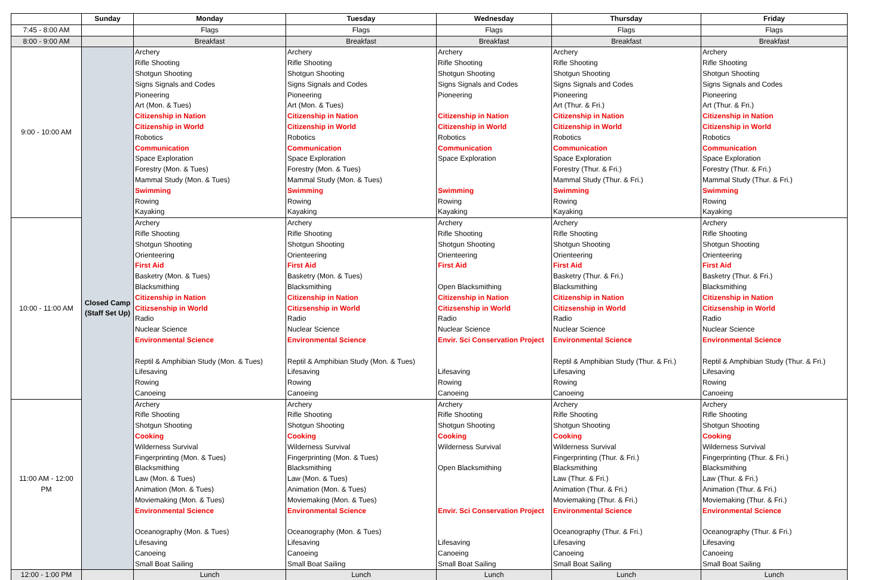| | Sunday | Monday | Tuesday | Wednesday | Thursday | Friday |
| 7:45 - 8:00 AM | | Flags | Flags | Flags | Flags | Flags |
| 8:00 - 9:00 AM | | Breakfast | Breakfast | Breakfast | Breakfast | Breakfast |
| 9:00 - 10:00 AM | Closed Camp (Staff Set Up) | Archery Rifle Shooting Shotgun Shooting Signs Signals and Codes Pioneering Art (Mon. & Tues) Citizenship in Nation Citizenship in World Robotics Communication Space Exploration Forestry (Mon. & Tues) Mammal Study (Mon. & Tues) Swimming Rowing Kayaking | Archery Rifle Shooting Shotgun Shooting Signs Signals and Codes Pioneering Art (Mon. & Tues) Citizenship in Nation Citizenship in World Robotics Communication Space Exploration Forestry (Mon. & Tues) Mammal Study (Mon. & Tues) Swimming Rowing Kayaking | Archery Rifle Shooting Shotgun Shooting Signs Signals and Codes Pioneering Citizenship in Nation Citizenship in World Robotics Communication Space Exploration Swimming Rowing Kayaking | Archery Rifle Shooting Shotgun Shooting Signs Signals and Codes Pioneering Art (Thur. & Fri.) Citizenship in Nation Citizenship in World Robotics Communication Space Exploration Forestry (Thur. & Fri.) Mammal Study (Thur. & Fri.) Swimming Rowing Kayaking | Archery Rifle Shooting Shotgun Shooting Signs Signals and Codes Pioneering Art (Thur. & Fri.) Citizenship in Nation Citizenship in World Robotics Communication Space Exploration Forestry (Thur. & Fri.) Mammal Study (Thur. & Fri.) Swimming Rowing Kayaking |
| 10:00 - 11:00 AM | | Archery Rifle Shooting Shotgun Shooting Orienteering First Aid Basketry (Mon. & Tues) Blacksmithing Citizenship in Nation Citizsenship in World Radio Nuclear Science Environmental Science Reptil & Amphibian Study (Mon. & Tues) Lifesaving Rowing Canoeing | Archery Rifle Shooting Shotgun Shooting Orienteering First Aid Basketry (Mon. & Tues) Blacksmithing Citizenship in Nation Citizsenship in World Radio Nuclear Science Environmental Science Reptil & Amphibian Study (Mon. & Tues) Lifesaving Rowing Canoeing | Archery Rifle Shooting Shotgun Shooting Orienteering First Aid Open Blacksmithing Citizenship in Nation Citizsenship in World Radio Nuclear Science Envir. Sci Conservation Project Lifesaving Rowing Canoeing | Archery Rifle Shooting Shotgun Shooting Orienteering First Aid Basketry (Thur. & Fri.) Blacksmithing Citizenship in Nation Citizsenship in World Radio Nuclear Science Environmental Science Reptil & Amphibian Study (Thur. & Fri.) Lifesaving Rowing Canoeing | Archery Rifle Shooting Shotgun Shooting Orienteering First Aid Basketry (Thur. & Fri.) Blacksmithing Citizenship in Nation Citizsenship in World Radio Nuclear Science Environmental Science Reptil & Amphibian Study (Thur. & Fri.) Lifesaving Rowing Canoeing |
| 11:00 AM - 12:00 PM | | Archery Rifle Shooting Shotgun Shooting Cooking Wilderness Survival Fingerprinting (Mon. & Tues) Blacksmithing Law (Mon. & Tues) Animation (Mon. & Tues) Moviemaking (Mon. & Tues) Environmental Science Oceanography (Mon. & Tues) Lifesaving Canoeing Small Boat Sailing | Archery Rifle Shooting Shotgun Shooting Cooking Wilderness Survival Fingerprinting (Mon. & Tues) Blacksmithing Law (Mon. & Tues) Animation (Mon. & Tues) Moviemaking (Mon. & Tues) Environmental Science Oceanography (Mon. & Tues) Lifesaving Canoeing Small Boat Sailing | Archery Rifle Shooting Shotgun Shooting Cooking Wilderness Survival Open Blacksmithing Envir. Sci Conservation Project Lifesaving Canoeing Small Boat Sailing | Archery Rifle Shooting Shotgun Shooting Cooking Wilderness Survival Fingerprinting (Thur. & Fri.) Blacksmithing Law (Thur. & Fri.) Animation (Thur. & Fri.) Moviemaking (Thur. & Fri.) Environmental Science Oceanography (Thur. & Fri.) Lifesaving Canoeing Small Boat Sailing | Archery Rifle Shooting Shotgun Shooting Cooking Wilderness Survival Fingerprinting (Thur. & Fri.) Blacksmithing Law (Thur. & Fri.) Animation (Thur. & Fri.) Moviemaking (Thur. & Fri.) Environmental Science Oceanography (Thur. & Fri.) Lifesaving Canoeing Small Boat Sailing |
| 12:00 - 1:00 PM | | Lunch | Lunch | Lunch | Lunch | Lunch |